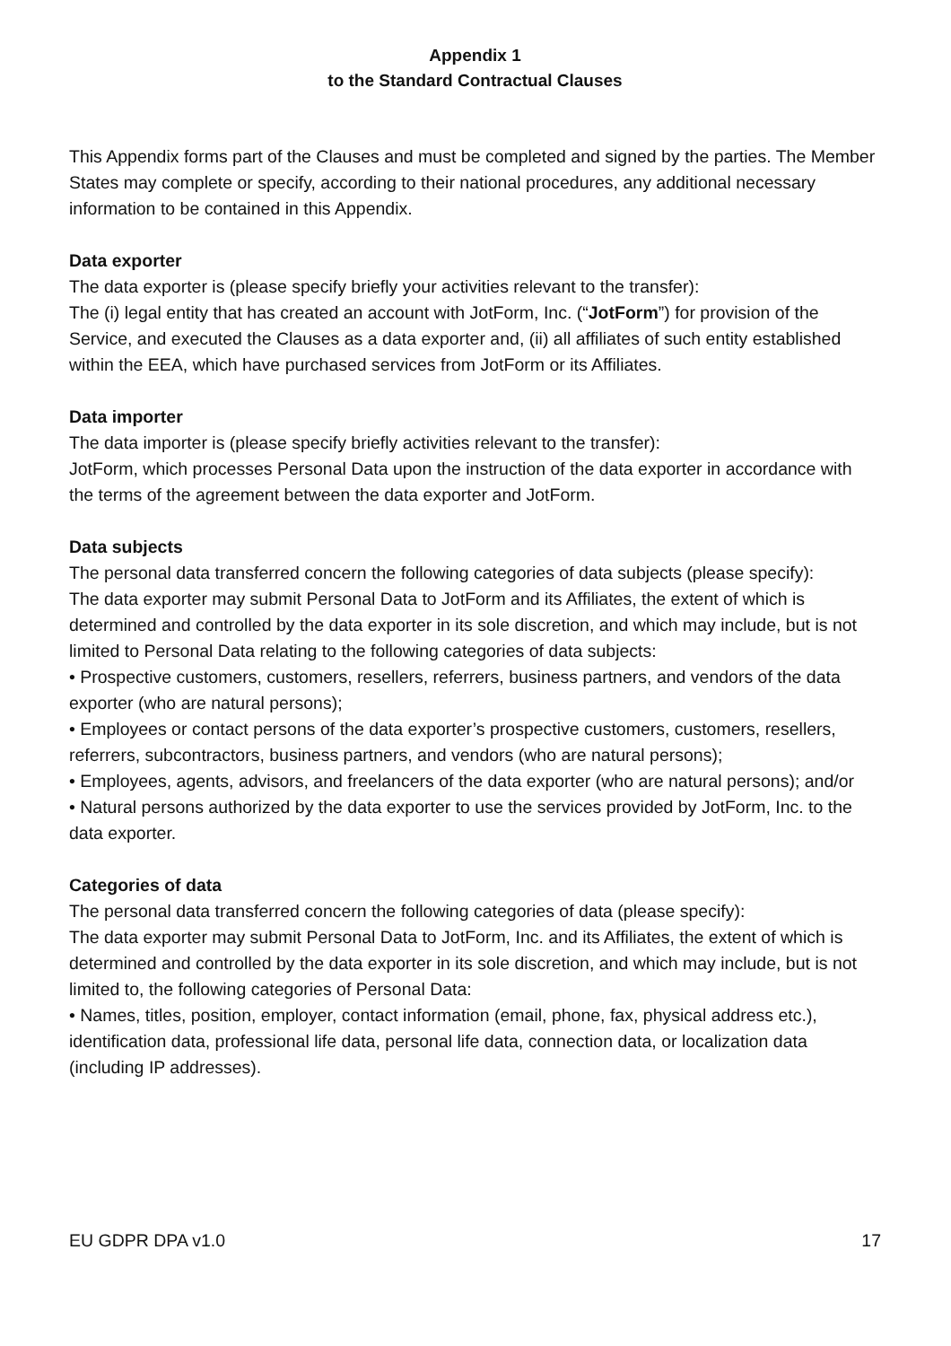Appendix 1
to the Standard Contractual Clauses
This Appendix forms part of the Clauses and must be completed and signed by the parties. The Member States may complete or specify, according to their national procedures, any additional necessary information to be contained in this Appendix.
Data exporter
The data exporter is (please specify briefly your activities relevant to the transfer):
The (i) legal entity that has created an account with JotForm, Inc. (“JotForm”) for provision of the Service, and executed the Clauses as a data exporter and, (ii) all affiliates of such entity established within the EEA, which have purchased services from JotForm or its Affiliates.
Data importer
The data importer is (please specify briefly activities relevant to the transfer):
JotForm, which processes Personal Data upon the instruction of the data exporter in accordance with the terms of the agreement between the data exporter and JotForm.
Data subjects
The personal data transferred concern the following categories of data subjects (please specify):
The data exporter may submit Personal Data to JotForm and its Affiliates, the extent of which is determined and controlled by the data exporter in its sole discretion, and which may include, but is not limited to Personal Data relating to the following categories of data subjects:
• Prospective customers, customers, resellers, referrers, business partners, and vendors of the data exporter (who are natural persons);
• Employees or contact persons of the data exporter’s prospective customers, customers, resellers, referrers, subcontractors, business partners, and vendors (who are natural persons);
• Employees, agents, advisors, and freelancers of the data exporter (who are natural persons); and/or
• Natural persons authorized by the data exporter to use the services provided by JotForm, Inc. to the data exporter.
Categories of data
The personal data transferred concern the following categories of data (please specify):
The data exporter may submit Personal Data to JotForm, Inc. and its Affiliates, the extent of which is determined and controlled by the data exporter in its sole discretion, and which may include, but is not limited to, the following categories of Personal Data:
• Names, titles, position, employer, contact information (email, phone, fax, physical address etc.), identification data, professional life data, personal life data, connection data, or localization data (including IP addresses).
EU GDPR DPA v1.0 17